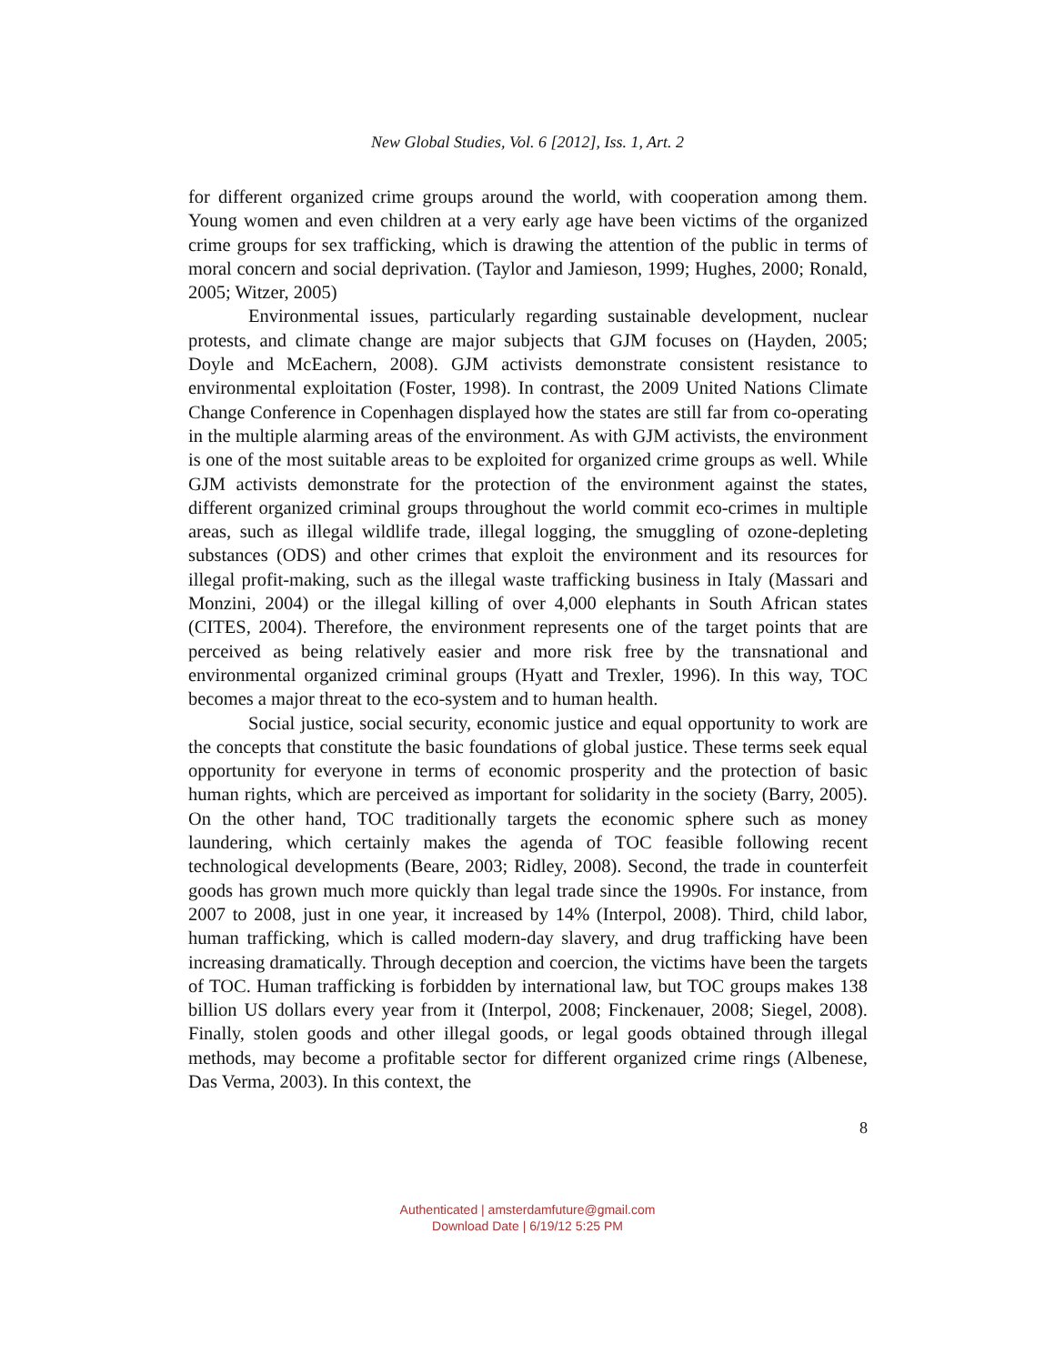New Global Studies, Vol. 6 [2012], Iss. 1, Art. 2
for different organized crime groups around the world, with cooperation among them. Young women and even children at a very early age have been victims of the organized crime groups for sex trafficking, which is drawing the attention of the public in terms of moral concern and social deprivation. (Taylor and Jamieson, 1999; Hughes, 2000; Ronald, 2005; Witzer, 2005)
Environmental issues, particularly regarding sustainable development, nuclear protests, and climate change are major subjects that GJM focuses on (Hayden, 2005; Doyle and McEachern, 2008). GJM activists demonstrate consistent resistance to environmental exploitation (Foster, 1998). In contrast, the 2009 United Nations Climate Change Conference in Copenhagen displayed how the states are still far from co-operating in the multiple alarming areas of the environment. As with GJM activists, the environment is one of the most suitable areas to be exploited for organized crime groups as well. While GJM activists demonstrate for the protection of the environment against the states, different organized criminal groups throughout the world commit eco-crimes in multiple areas, such as illegal wildlife trade, illegal logging, the smuggling of ozone-depleting substances (ODS) and other crimes that exploit the environment and its resources for illegal profit-making, such as the illegal waste trafficking business in Italy (Massari and Monzini, 2004) or the illegal killing of over 4,000 elephants in South African states (CITES, 2004). Therefore, the environment represents one of the target points that are perceived as being relatively easier and more risk free by the transnational and environmental organized criminal groups (Hyatt and Trexler, 1996). In this way, TOC becomes a major threat to the eco-system and to human health.
Social justice, social security, economic justice and equal opportunity to work are the concepts that constitute the basic foundations of global justice. These terms seek equal opportunity for everyone in terms of economic prosperity and the protection of basic human rights, which are perceived as important for solidarity in the society (Barry, 2005). On the other hand, TOC traditionally targets the economic sphere such as money laundering, which certainly makes the agenda of TOC feasible following recent technological developments (Beare, 2003; Ridley, 2008). Second, the trade in counterfeit goods has grown much more quickly than legal trade since the 1990s. For instance, from 2007 to 2008, just in one year, it increased by 14% (Interpol, 2008). Third, child labor, human trafficking, which is called modern-day slavery, and drug trafficking have been increasing dramatically. Through deception and coercion, the victims have been the targets of TOC. Human trafficking is forbidden by international law, but TOC groups makes 138 billion US dollars every year from it (Interpol, 2008; Finckenauer, 2008; Siegel, 2008). Finally, stolen goods and other illegal goods, or legal goods obtained through illegal methods, may become a profitable sector for different organized crime rings (Albenese, Das Verma, 2003). In this context, the
8
Authenticated | amsterdamfuture@gmail.com
Download Date | 6/19/12 5:25 PM